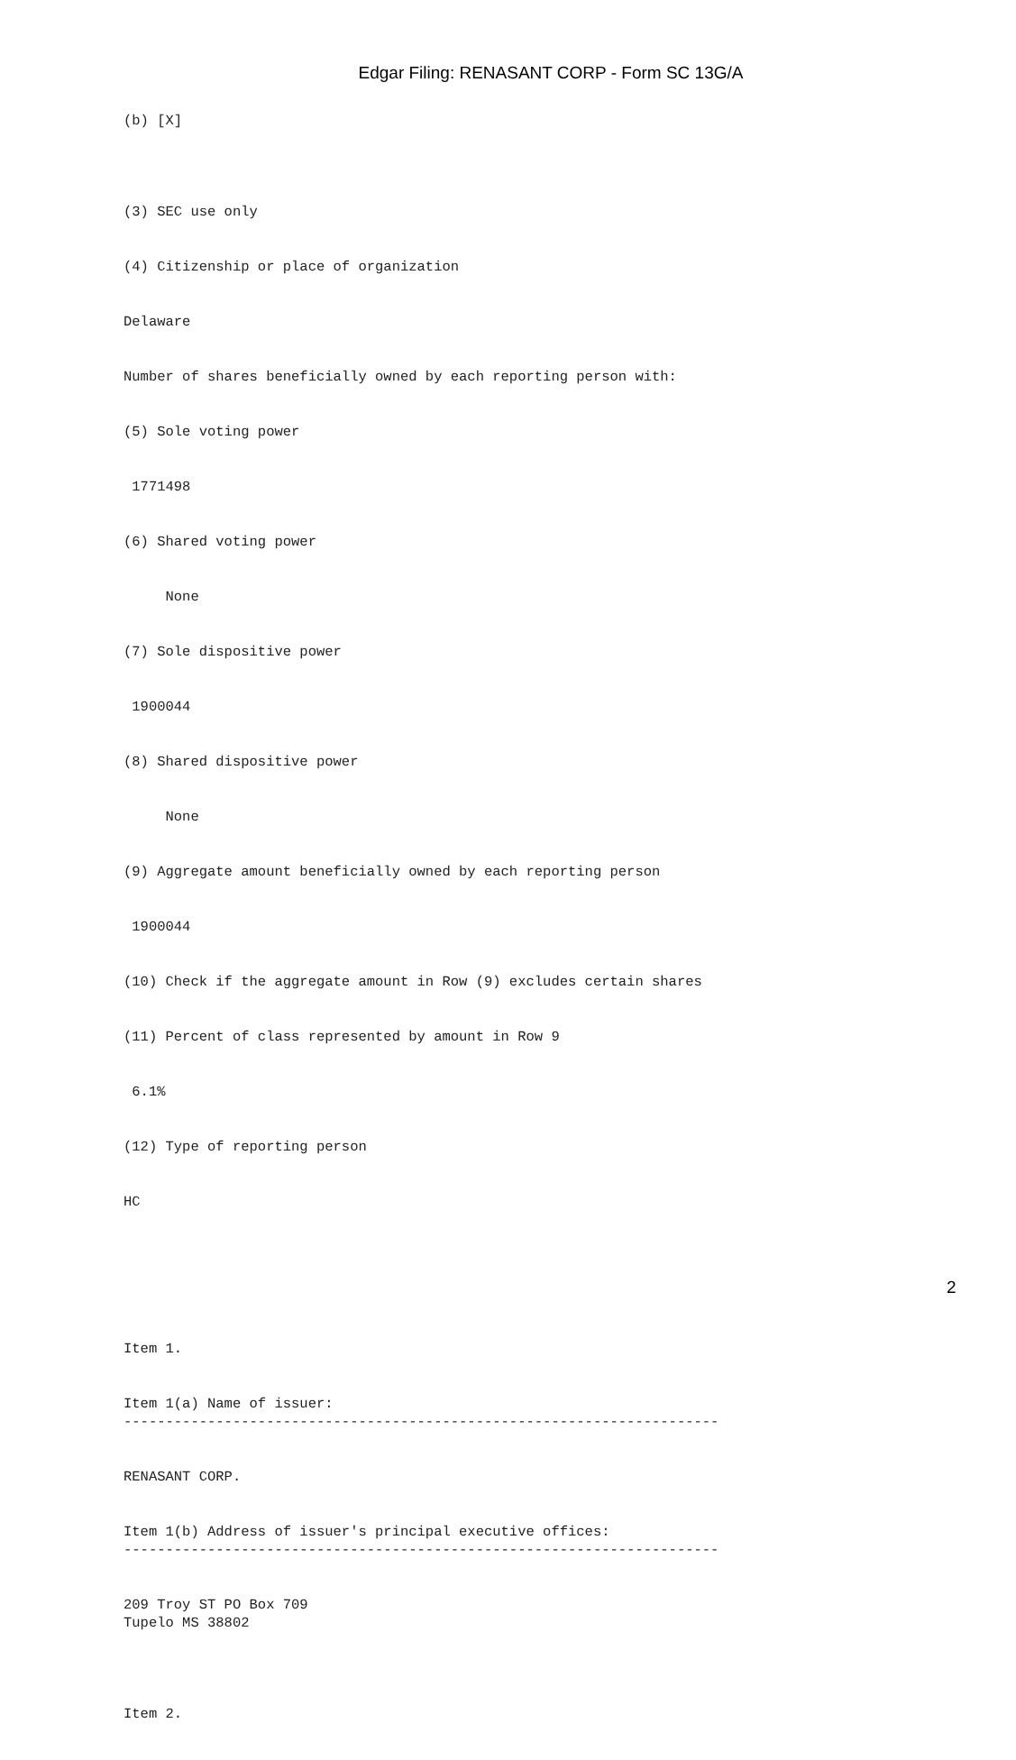Edgar Filing: RENASANT CORP - Form SC 13G/A
(b) [X]
(3) SEC use only
(4) Citizenship or place of organization
Delaware
Number of shares beneficially owned by each reporting person with:
(5) Sole voting power
1771498
(6) Shared voting power
None
(7) Sole dispositive power
1900044
(8) Shared dispositive power
None
(9) Aggregate amount beneficially owned by each reporting person
1900044
(10) Check if the aggregate amount in Row (9) excludes certain shares
(11) Percent of class represented by amount in Row 9
6.1%
(12) Type of reporting person
HC
Item 1.
Item 1(a) Name of issuer: -----------------------------------------------------------------------
RENASANT CORP.
Item 1(b) Address of issuer's principal executive offices: -----------------------------------------------------------------------
209 Troy ST PO Box 709 Tupelo MS 38802
Item 2.
2